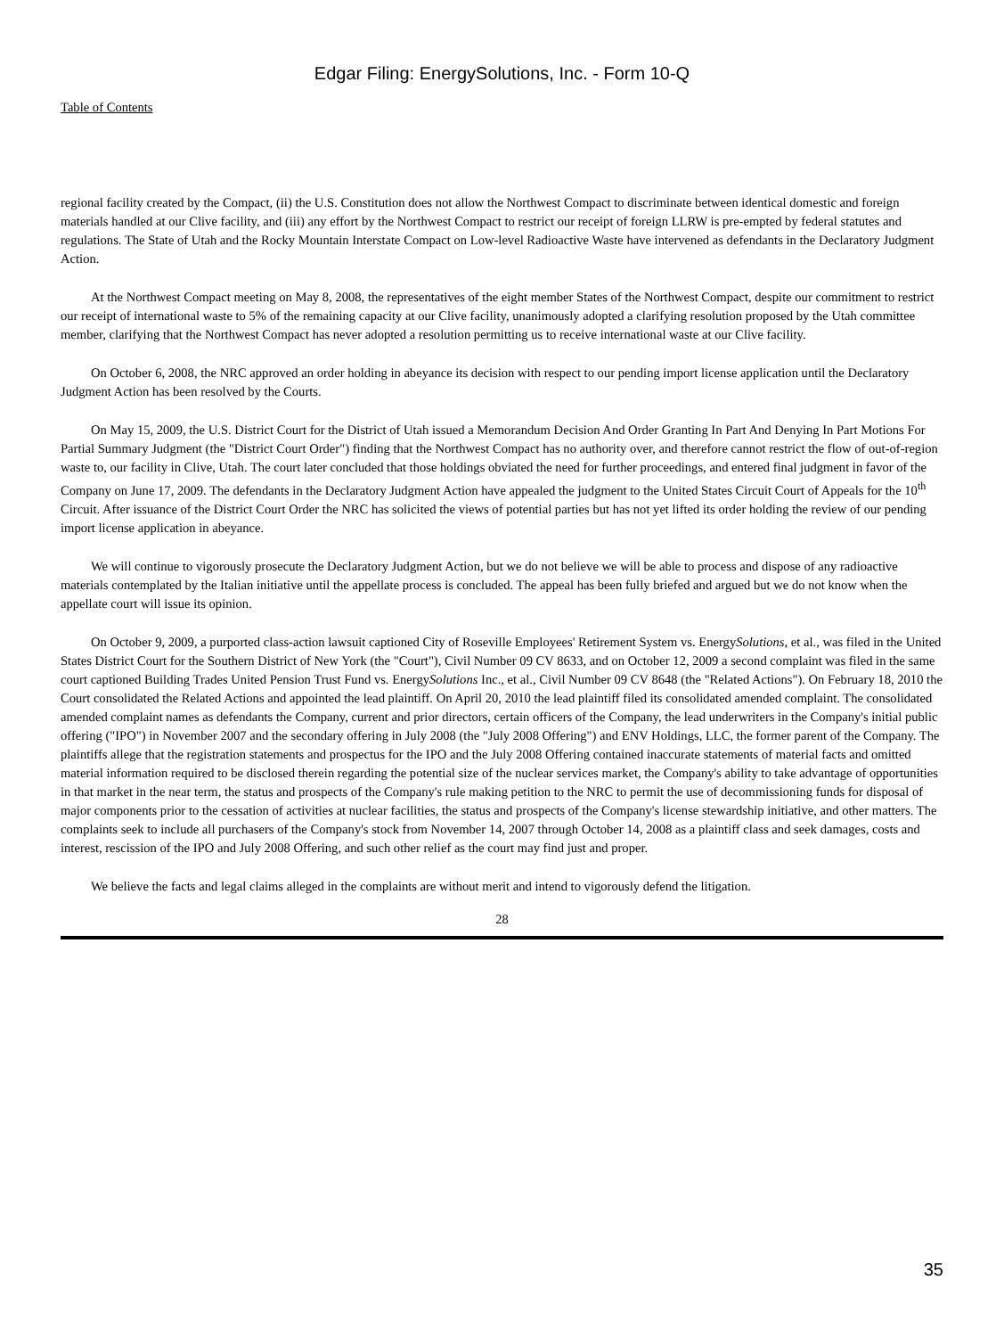Edgar Filing: EnergySolutions, Inc. - Form 10-Q
Table of Contents
regional facility created by the Compact, (ii) the U.S. Constitution does not allow the Northwest Compact to discriminate between identical domestic and foreign materials handled at our Clive facility, and (iii) any effort by the Northwest Compact to restrict our receipt of foreign LLRW is pre-empted by federal statutes and regulations. The State of Utah and the Rocky Mountain Interstate Compact on Low-level Radioactive Waste have intervened as defendants in the Declaratory Judgment Action.
At the Northwest Compact meeting on May 8, 2008, the representatives of the eight member States of the Northwest Compact, despite our commitment to restrict our receipt of international waste to 5% of the remaining capacity at our Clive facility, unanimously adopted a clarifying resolution proposed by the Utah committee member, clarifying that the Northwest Compact has never adopted a resolution permitting us to receive international waste at our Clive facility.
On October 6, 2008, the NRC approved an order holding in abeyance its decision with respect to our pending import license application until the Declaratory Judgment Action has been resolved by the Courts.
On May 15, 2009, the U.S. District Court for the District of Utah issued a Memorandum Decision And Order Granting In Part And Denying In Part Motions For Partial Summary Judgment (the "District Court Order") finding that the Northwest Compact has no authority over, and therefore cannot restrict the flow of out-of-region waste to, our facility in Clive, Utah. The court later concluded that those holdings obviated the need for further proceedings, and entered final judgment in favor of the Company on June 17, 2009. The defendants in the Declaratory Judgment Action have appealed the judgment to the United States Circuit Court of Appeals for the 10<sup>th</sup> Circuit. After issuance of the District Court Order the NRC has solicited the views of potential parties but has not yet lifted its order holding the review of our pending import license application in abeyance.
We will continue to vigorously prosecute the Declaratory Judgment Action, but we do not believe we will be able to process and dispose of any radioactive materials contemplated by the Italian initiative until the appellate process is concluded. The appeal has been fully briefed and argued but we do not know when the appellate court will issue its opinion.
On October 9, 2009, a purported class-action lawsuit captioned City of Roseville Employees' Retirement System vs. EnergySolutions, et al., was filed in the United States District Court for the Southern District of New York (the "Court"), Civil Number 09 CV 8633, and on October 12, 2009 a second complaint was filed in the same court captioned Building Trades United Pension Trust Fund vs. EnergySolutions Inc., et al., Civil Number 09 CV 8648 (the "Related Actions"). On February 18, 2010 the Court consolidated the Related Actions and appointed the lead plaintiff. On April 20, 2010 the lead plaintiff filed its consolidated amended complaint. The consolidated amended complaint names as defendants the Company, current and prior directors, certain officers of the Company, the lead underwriters in the Company's initial public offering ("IPO") in November 2007 and the secondary offering in July 2008 (the "July 2008 Offering") and ENV Holdings, LLC, the former parent of the Company. The plaintiffs allege that the registration statements and prospectus for the IPO and the July 2008 Offering contained inaccurate statements of material facts and omitted material information required to be disclosed therein regarding the potential size of the nuclear services market, the Company's ability to take advantage of opportunities in that market in the near term, the status and prospects of the Company's rule making petition to the NRC to permit the use of decommissioning funds for disposal of major components prior to the cessation of activities at nuclear facilities, the status and prospects of the Company's license stewardship initiative, and other matters. The complaints seek to include all purchasers of the Company's stock from November 14, 2007 through October 14, 2008 as a plaintiff class and seek damages, costs and interest, rescission of the IPO and July 2008 Offering, and such other relief as the court may find just and proper.
We believe the facts and legal claims alleged in the complaints are without merit and intend to vigorously defend the litigation.
28
35